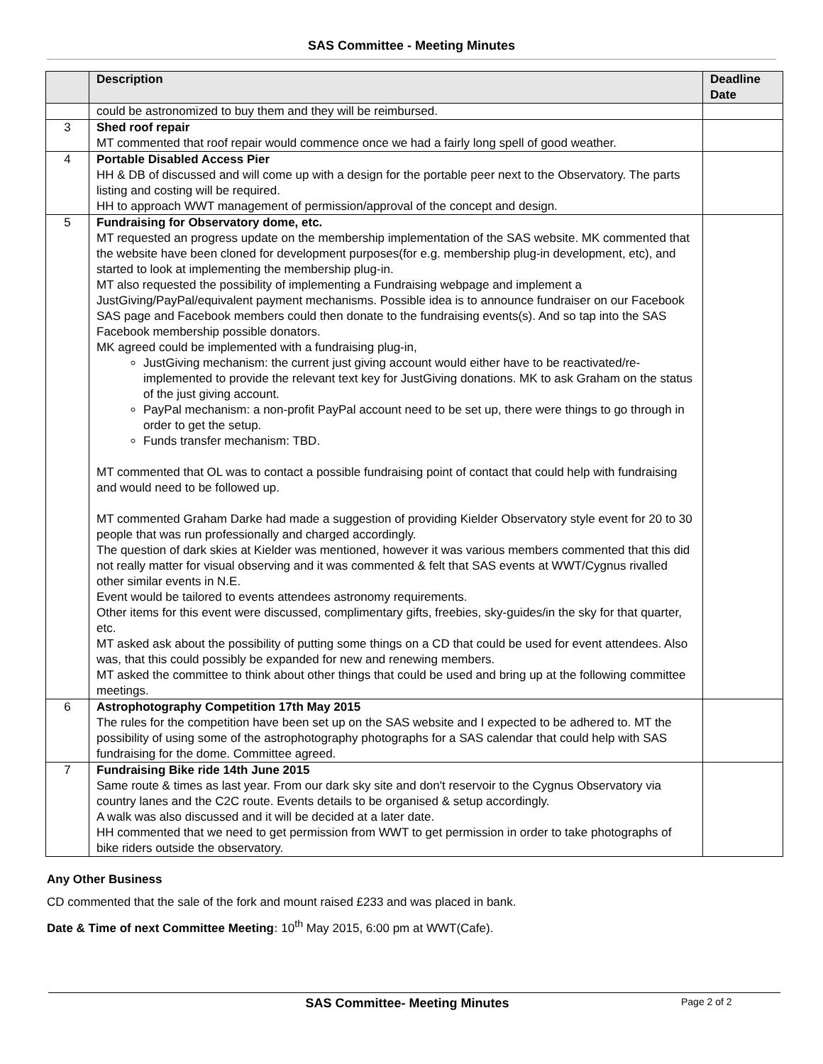SAS Committee - Meeting Minutes
| | Description | Deadline Date |
| --- | --- | --- |
| | could be astronomized to buy them and they will be reimbursed. | |
| 3 | Shed roof repair MT commented that roof repair would commence once we had a fairly long spell of good weather. | |
| 4 | Portable Disabled Access Pier HH & DB of discussed and will come up with a design for the portable peer next to the Observatory. The parts listing and costing will be required. HH to approach WWT management of permission/approval of the concept and design. | |
| 5 | Fundraising for Observatory dome, etc. MT requested an progress update on the membership implementation of the SAS website. MK commented that the website have been cloned for development purposes(for e.g. membership plug-in development, etc), and started to look at implementing the membership plug-in. MT also requested the possibility of implementing a Fundraising webpage and implement a JustGiving/PayPal/equivalent payment mechanisms. Possible idea is to announce fundraiser on our Facebook SAS page and Facebook members could then donate to the fundraising events(s). And so tap into the SAS Facebook membership possible donators. MK agreed could be implemented with a fundraising plug-in, JustGiving mechanism: the current just giving account would either have to be reactivated/re-implemented to provide the relevant text key for JustGiving donations. MK to ask Graham on the status of the just giving account. PayPal mechanism: a non-profit PayPal account need to be set up, there were things to go through in order to get the setup. Funds transfer mechanism: TBD. MT commented that OL was to contact a possible fundraising point of contact that could help with fundraising and would need to be followed up. MT commented Graham Darke had made a suggestion of providing Kielder Observatory style event for 20 to 30 people that was run professionally and charged accordingly. The question of dark skies at Kielder was mentioned, however it was various members commented that this did not really matter for visual observing and it was commented & felt that SAS events at WWT/Cygnus rivalled other similar events in N.E. Event would be tailored to events attendees astronomy requirements. Other items for this event were discussed, complimentary gifts, freebies, sky-guides/in the sky for that quarter, etc. MT asked ask about the possibility of putting some things on a CD that could be used for event attendees. Also was, that this could possibly be expanded for new and renewing members. MT asked the committee to think about other things that could be used and bring up at the following committee meetings. | |
| 6 | Astrophotography Competition 17th May 2015 The rules for the competition have been set up on the SAS website and I expected to be adhered to. MT the possibility of using some of the astrophotography photographs for a SAS calendar that could help with SAS fundraising for the dome. Committee agreed. | |
| 7 | Fundraising Bike ride 14th June 2015 Same route & times as last year. From our dark sky site and don't reservoir to the Cygnus Observatory via country lanes and the C2C route. Events details to be organised & setup accordingly. A walk was also discussed and it will be decided at a later date. HH commented that we need to get permission from WWT to get permission in order to take photographs of bike riders outside the observatory. | |
Any Other Business
CD commented that the sale of the fork and mount raised £233 and was placed in bank.
Date & Time of next Committee Meeting: 10<sup>th</sup> May 2015, 6:00 pm at WWT(Cafe).
SAS Committee- Meeting Minutes
Page 2 of 2